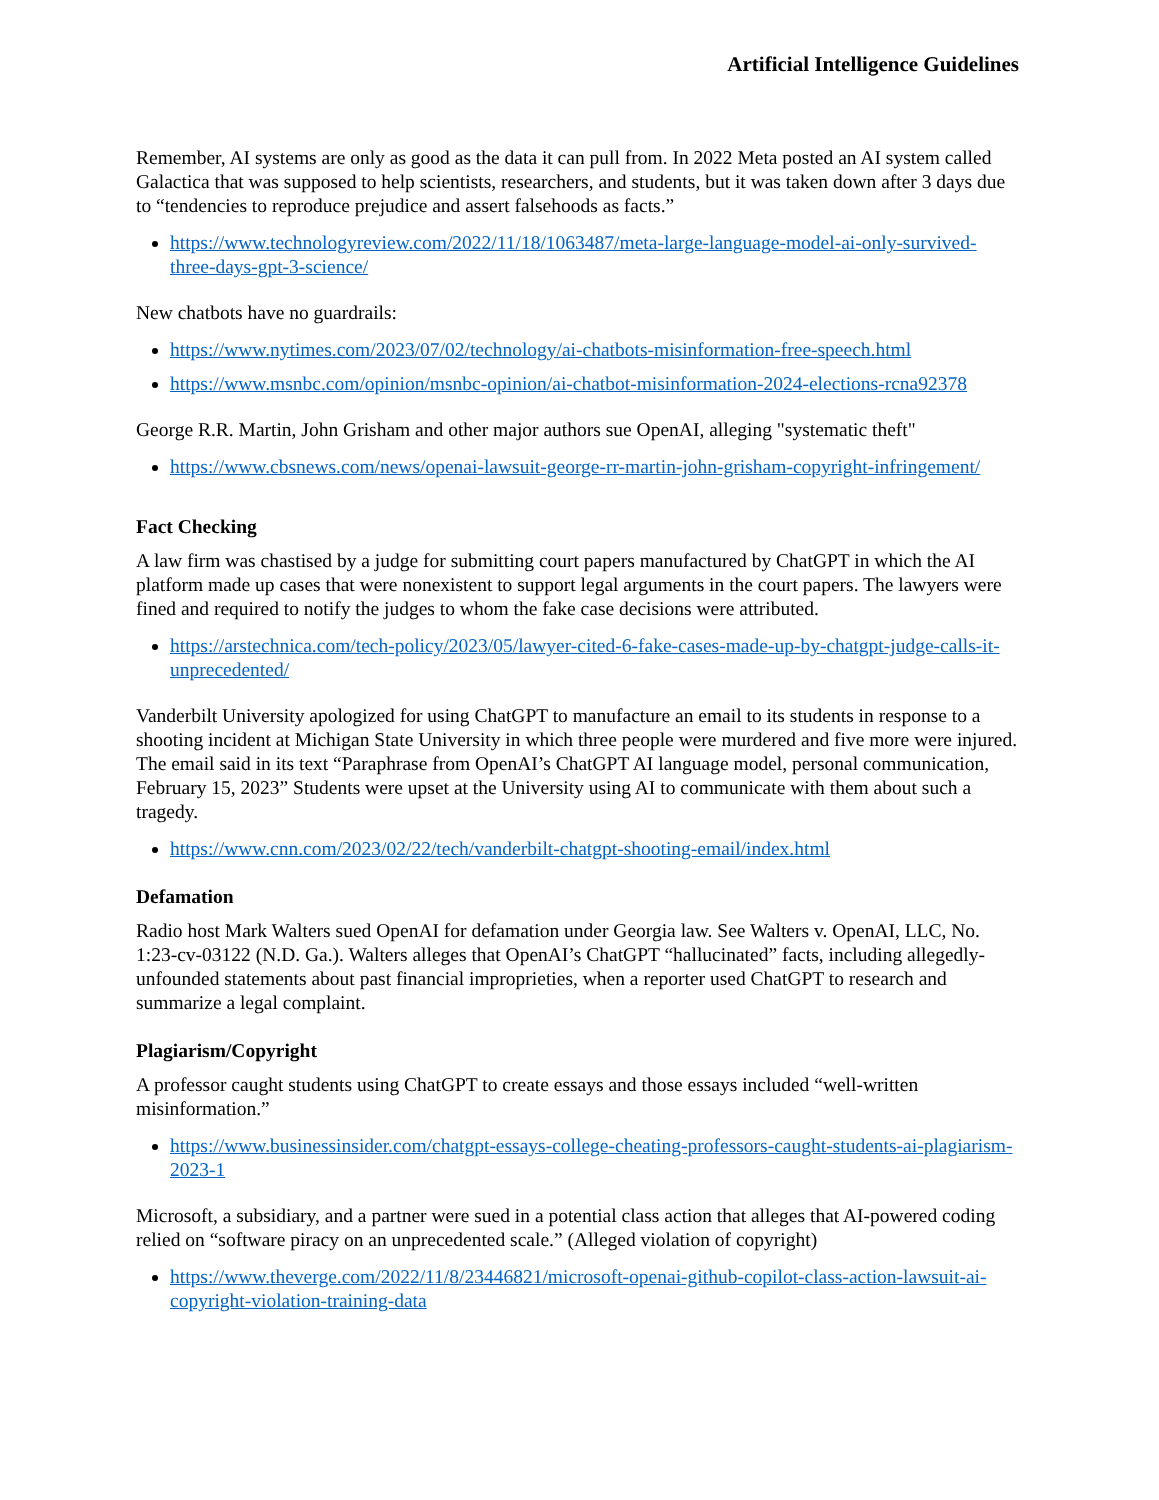Artificial Intelligence Guidelines
Remember, AI systems are only as good as the data it can pull from. In 2022 Meta posted an AI system called Galactica that was supposed to help scientists, researchers, and students, but it was taken down after 3 days due to “tendencies to reproduce prejudice and assert falsehoods as facts.”
https://www.technologyreview.com/2022/11/18/1063487/meta-large-language-model-ai-only-survived-three-days-gpt-3-science/
New chatbots have no guardrails:
https://www.nytimes.com/2023/07/02/technology/ai-chatbots-misinformation-free-speech.html
https://www.msnbc.com/opinion/msnbc-opinion/ai-chatbot-misinformation-2024-elections-rcna92378
George R.R. Martin, John Grisham and other major authors sue OpenAI, alleging "systematic theft"
https://www.cbsnews.com/news/openai-lawsuit-george-rr-martin-john-grisham-copyright-infringement/
Fact Checking
A law firm was chastised by a judge for submitting court papers manufactured by ChatGPT in which the AI platform made up cases that were nonexistent to support legal arguments in the court papers. The lawyers were fined and required to notify the judges to whom the fake case decisions were attributed.
https://arstechnica.com/tech-policy/2023/05/lawyer-cited-6-fake-cases-made-up-by-chatgpt-judge-calls-it-unprecedented/
Vanderbilt University apologized for using ChatGPT to manufacture an email to its students in response to a shooting incident at Michigan State University in which three people were murdered and five more were injured. The email said in its text “Paraphrase from OpenAI’s ChatGPT AI language model, personal communication, February 15, 2023” Students were upset at the University using AI to communicate with them about such a tragedy.
https://www.cnn.com/2023/02/22/tech/vanderbilt-chatgpt-shooting-email/index.html
Defamation
Radio host Mark Walters sued OpenAI for defamation under Georgia law. See Walters v. OpenAI, LLC, No. 1:23-cv-03122 (N.D. Ga.). Walters alleges that OpenAI’s ChatGPT “hallucinated” facts, including allegedly-unfounded statements about past financial improprieties, when a reporter used ChatGPT to research and summarize a legal complaint.
Plagiarism/Copyright
A professor caught students using ChatGPT to create essays and those essays included “well-written misinformation.”
https://www.businessinsider.com/chatgpt-essays-college-cheating-professors-caught-students-ai-plagiarism-2023-1
Microsoft, a subsidiary, and a partner were sued in a potential class action that alleges that AI-powered coding relied on “software piracy on an unprecedented scale.” (Alleged violation of copyright)
https://www.theverge.com/2022/11/8/23446821/microsoft-openai-github-copilot-class-action-lawsuit-ai-copyright-violation-training-data